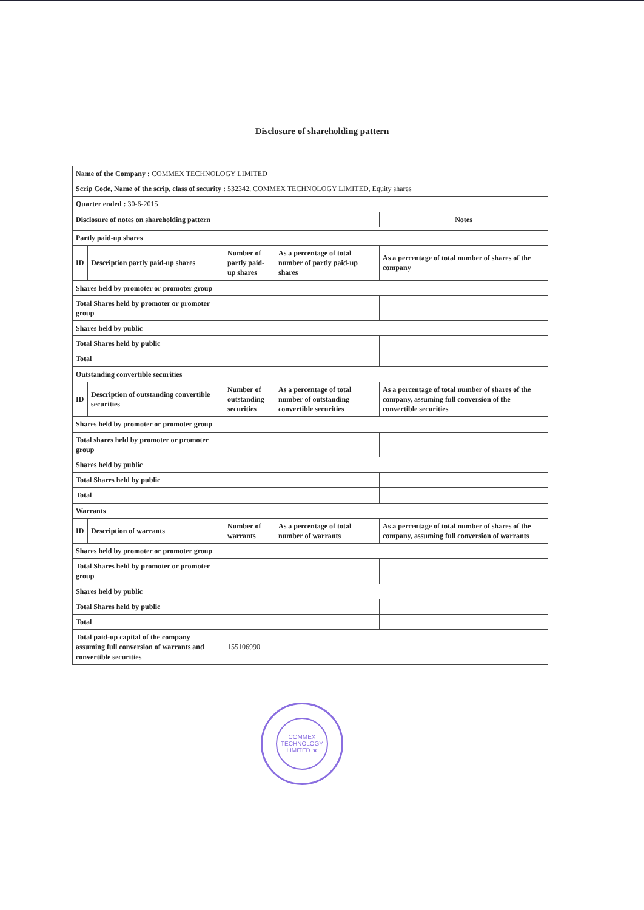Disclosure of shareholding pattern
| Name of the Company : COMMEX TECHNOLOGY LIMITED | | | | |
| Scrip Code, Name of the scrip, class of security : 532342, COMMEX TECHNOLOGY LIMITED, Equity shares | | | | |
| Quarter ended : 30-6-2015 | | | | |
| Disclosure of notes on shareholding pattern | | | | Notes |
| Partly paid-up shares | | | | |
| ID | Description partly paid-up shares | Number of partly paid-up shares | As a percentage of total number of partly paid-up shares | As a percentage of total number of shares of the company |
| Shares held by promoter or promoter group | | | | |
| Total Shares held by promoter or promoter group | | | | |
| Shares held by public | | | | |
| Total Shares held by public | | | | |
| Total | | | | |
| Outstanding convertible securities | | | | |
| ID | Description of outstanding convertible securities | Number of outstanding securities | As a percentage of total number of outstanding convertible securities | As a percentage of total number of shares of the company, assuming full conversion of the convertible securities |
| Shares held by promoter or promoter group | | | | |
| Total shares held by promoter or promoter group | | | | |
| Shares held by public | | | | |
| Total Shares held by public | | | | |
| Total | | | | |
| Warrants | | | | |
| ID | Description of warrants | Number of warrants | As a percentage of total number of warrants | As a percentage of total number of shares of the company, assuming full conversion of warrants |
| Shares held by promoter or promoter group | | | | |
| Total Shares held by promoter or promoter group | | | | |
| Shares held by public | | | | |
| Total Shares held by public | | | | |
| Total | | | | |
| Total paid-up capital of the company assuming full conversion of warrants and convertible securities | | 155106990 | | |
COMMEX TECHNOLOGY LIMITED ★